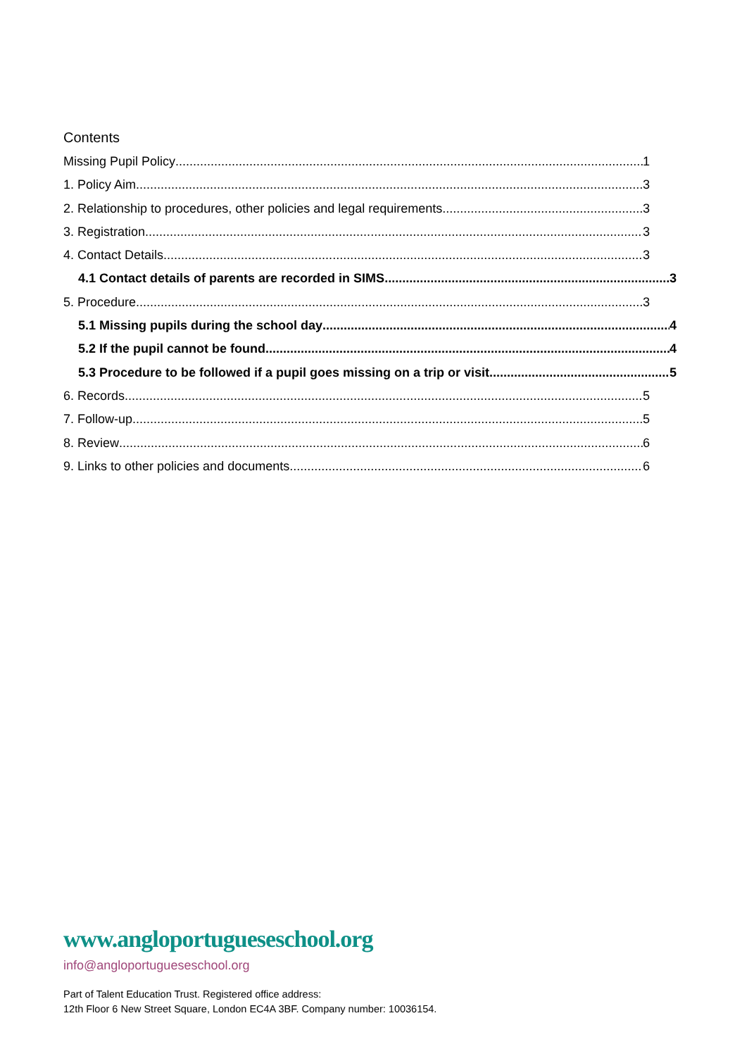Contents
Missing Pupil Policy 1
1. Policy Aim 3
2. Relationship to procedures, other policies and legal requirements 3
3. Registration 3
4. Contact Details 3
4.1 Contact details of parents are recorded in SIMS 3
5. Procedure 3
5.1 Missing pupils during the school day 4
5.2 If the pupil cannot be found 4
5.3 Procedure to be followed if a pupil goes missing on a trip or visit 5
6. Records 5
7. Follow-up 5
8. Review 6
9. Links to other policies and documents 6
www.angloportugueseschool.org
info@angloportugueseschool.org
Part of Talent Education Trust. Registered office address:
12th Floor 6 New Street Square, London EC4A 3BF. Company number: 10036154.